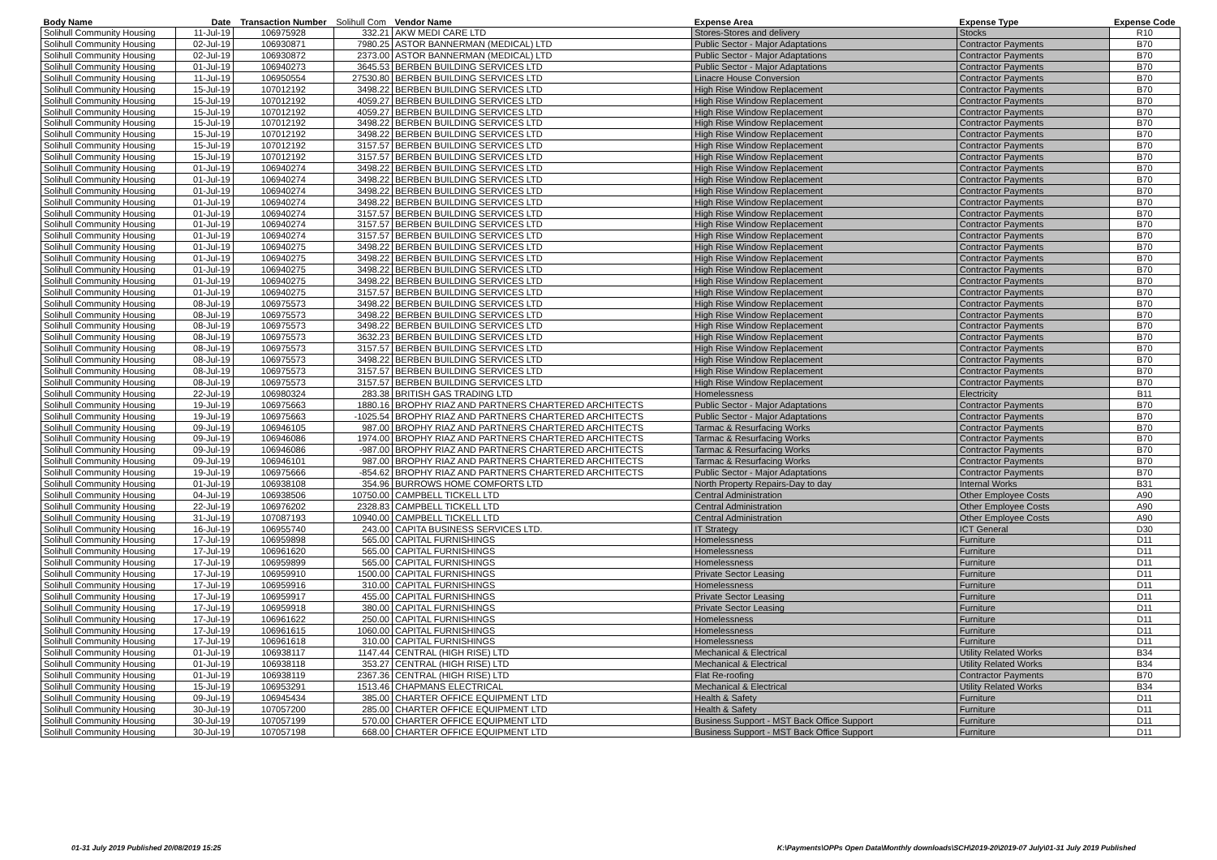| Body Name | Date | Transaction Number | Solihull Com | Vendor Name | Expense Area | Expense Type | Expense Code |
| --- | --- | --- | --- | --- | --- | --- | --- |
| Solihull Community Housing | 11-Jul-19 | 106975928 | 332.21 | AKW MEDI CARE LTD | Stores-Stores and delivery | Stocks | R10 |
| Solihull Community Housing | 02-Jul-19 | 106930871 | 7980.25 | ASTOR BANNERMAN (MEDICAL) LTD | Public Sector - Major Adaptations | Contractor Payments | B70 |
| Solihull Community Housing | 02-Jul-19 | 106930872 | 2373.00 | ASTOR BANNERMAN (MEDICAL) LTD | Public Sector - Major Adaptations | Contractor Payments | B70 |
| Solihull Community Housing | 01-Jul-19 | 106940273 | 3645.53 | BERBEN BUILDING SERVICES LTD | Public Sector - Major Adaptations | Contractor Payments | B70 |
| Solihull Community Housing | 11-Jul-19 | 106950554 | 27530.80 | BERBEN BUILDING SERVICES LTD | Linacre House Conversion | Contractor Payments | B70 |
| Solihull Community Housing | 15-Jul-19 | 107012192 | 3498.22 | BERBEN BUILDING SERVICES LTD | High Rise Window Replacement | Contractor Payments | B70 |
| Solihull Community Housing | 15-Jul-19 | 107012192 | 4059.27 | BERBEN BUILDING SERVICES LTD | High Rise Window Replacement | Contractor Payments | B70 |
| Solihull Community Housing | 15-Jul-19 | 107012192 | 4059.27 | BERBEN BUILDING SERVICES LTD | High Rise Window Replacement | Contractor Payments | B70 |
| Solihull Community Housing | 15-Jul-19 | 107012192 | 3498.22 | BERBEN BUILDING SERVICES LTD | High Rise Window Replacement | Contractor Payments | B70 |
| Solihull Community Housing | 15-Jul-19 | 107012192 | 3498.22 | BERBEN BUILDING SERVICES LTD | High Rise Window Replacement | Contractor Payments | B70 |
| Solihull Community Housing | 15-Jul-19 | 107012192 | 3157.57 | BERBEN BUILDING SERVICES LTD | High Rise Window Replacement | Contractor Payments | B70 |
| Solihull Community Housing | 15-Jul-19 | 107012192 | 3157.57 | BERBEN BUILDING SERVICES LTD | High Rise Window Replacement | Contractor Payments | B70 |
| Solihull Community Housing | 01-Jul-19 | 106940274 | 3498.22 | BERBEN BUILDING SERVICES LTD | High Rise Window Replacement | Contractor Payments | B70 |
| Solihull Community Housing | 01-Jul-19 | 106940274 | 3498.22 | BERBEN BUILDING SERVICES LTD | High Rise Window Replacement | Contractor Payments | B70 |
| Solihull Community Housing | 01-Jul-19 | 106940274 | 3498.22 | BERBEN BUILDING SERVICES LTD | High Rise Window Replacement | Contractor Payments | B70 |
| Solihull Community Housing | 01-Jul-19 | 106940274 | 3498.22 | BERBEN BUILDING SERVICES LTD | High Rise Window Replacement | Contractor Payments | B70 |
| Solihull Community Housing | 01-Jul-19 | 106940274 | 3157.57 | BERBEN BUILDING SERVICES LTD | High Rise Window Replacement | Contractor Payments | B70 |
| Solihull Community Housing | 01-Jul-19 | 106940274 | 3157.57 | BERBEN BUILDING SERVICES LTD | High Rise Window Replacement | Contractor Payments | B70 |
| Solihull Community Housing | 01-Jul-19 | 106940274 | 3157.57 | BERBEN BUILDING SERVICES LTD | High Rise Window Replacement | Contractor Payments | B70 |
| Solihull Community Housing | 01-Jul-19 | 106940275 | 3498.22 | BERBEN BUILDING SERVICES LTD | High Rise Window Replacement | Contractor Payments | B70 |
| Solihull Community Housing | 01-Jul-19 | 106940275 | 3498.22 | BERBEN BUILDING SERVICES LTD | High Rise Window Replacement | Contractor Payments | B70 |
| Solihull Community Housing | 01-Jul-19 | 106940275 | 3498.22 | BERBEN BUILDING SERVICES LTD | High Rise Window Replacement | Contractor Payments | B70 |
| Solihull Community Housing | 01-Jul-19 | 106940275 | 3498.22 | BERBEN BUILDING SERVICES LTD | High Rise Window Replacement | Contractor Payments | B70 |
| Solihull Community Housing | 01-Jul-19 | 106940275 | 3157.57 | BERBEN BUILDING SERVICES LTD | High Rise Window Replacement | Contractor Payments | B70 |
| Solihull Community Housing | 08-Jul-19 | 106975573 | 3498.22 | BERBEN BUILDING SERVICES LTD | High Rise Window Replacement | Contractor Payments | B70 |
| Solihull Community Housing | 08-Jul-19 | 106975573 | 3498.22 | BERBEN BUILDING SERVICES LTD | High Rise Window Replacement | Contractor Payments | B70 |
| Solihull Community Housing | 08-Jul-19 | 106975573 | 3498.22 | BERBEN BUILDING SERVICES LTD | High Rise Window Replacement | Contractor Payments | B70 |
| Solihull Community Housing | 08-Jul-19 | 106975573 | 3632.23 | BERBEN BUILDING SERVICES LTD | High Rise Window Replacement | Contractor Payments | B70 |
| Solihull Community Housing | 08-Jul-19 | 106975573 | 3157.57 | BERBEN BUILDING SERVICES LTD | High Rise Window Replacement | Contractor Payments | B70 |
| Solihull Community Housing | 08-Jul-19 | 106975573 | 3498.22 | BERBEN BUILDING SERVICES LTD | High Rise Window Replacement | Contractor Payments | B70 |
| Solihull Community Housing | 08-Jul-19 | 106975573 | 3157.57 | BERBEN BUILDING SERVICES LTD | High Rise Window Replacement | Contractor Payments | B70 |
| Solihull Community Housing | 08-Jul-19 | 106975573 | 3157.57 | BERBEN BUILDING SERVICES LTD | High Rise Window Replacement | Contractor Payments | B70 |
| Solihull Community Housing | 22-Jul-19 | 106980324 | 283.38 | BRITISH GAS TRADING LTD | Homelessness | Electricity | B11 |
| Solihull Community Housing | 19-Jul-19 | 106975663 | 1880.16 | BROPHY RIAZ AND PARTNERS CHARTERED ARCHITECTS | Public Sector - Major Adaptations | Contractor Payments | B70 |
| Solihull Community Housing | 19-Jul-19 | 106975663 | -1025.54 | BROPHY RIAZ AND PARTNERS CHARTERED ARCHITECTS | Public Sector - Major Adaptations | Contractor Payments | B70 |
| Solihull Community Housing | 09-Jul-19 | 106946105 | 987.00 | BROPHY RIAZ AND PARTNERS CHARTERED ARCHITECTS | Tarmac & Resurfacing Works | Contractor Payments | B70 |
| Solihull Community Housing | 09-Jul-19 | 106946086 | 1974.00 | BROPHY RIAZ AND PARTNERS CHARTERED ARCHITECTS | Tarmac & Resurfacing Works | Contractor Payments | B70 |
| Solihull Community Housing | 09-Jul-19 | 106946086 | -987.00 | BROPHY RIAZ AND PARTNERS CHARTERED ARCHITECTS | Tarmac & Resurfacing Works | Contractor Payments | B70 |
| Solihull Community Housing | 09-Jul-19 | 106946101 | 987.00 | BROPHY RIAZ AND PARTNERS CHARTERED ARCHITECTS | Tarmac & Resurfacing Works | Contractor Payments | B70 |
| Solihull Community Housing | 19-Jul-19 | 106975666 | -854.62 | BROPHY RIAZ AND PARTNERS CHARTERED ARCHITECTS | Public Sector - Major Adaptations | Contractor Payments | B70 |
| Solihull Community Housing | 01-Jul-19 | 106938108 | 354.96 | BURROWS HOME COMFORTS LTD | North Property Repairs-Day to day | Internal Works | B31 |
| Solihull Community Housing | 04-Jul-19 | 106938506 | 10750.00 | CAMPBELL TICKELL LTD | Central Administration | Other Employee Costs | A90 |
| Solihull Community Housing | 22-Jul-19 | 106976202 | 2328.83 | CAMPBELL TICKELL LTD | Central Administration | Other Employee Costs | A90 |
| Solihull Community Housing | 31-Jul-19 | 107087193 | 10940.00 | CAMPBELL TICKELL LTD | Central Administration | Other Employee Costs | A90 |
| Solihull Community Housing | 16-Jul-19 | 106955740 | 243.00 | CAPITA BUSINESS SERVICES LTD. | IT Strategy | ICT General | D30 |
| Solihull Community Housing | 17-Jul-19 | 106959898 | 565.00 | CAPITAL FURNISHINGS | Homelessness | Furniture | D11 |
| Solihull Community Housing | 17-Jul-19 | 106961620 | 565.00 | CAPITAL FURNISHINGS | Homelessness | Furniture | D11 |
| Solihull Community Housing | 17-Jul-19 | 106959899 | 565.00 | CAPITAL FURNISHINGS | Homelessness | Furniture | D11 |
| Solihull Community Housing | 17-Jul-19 | 106959910 | 1500.00 | CAPITAL FURNISHINGS | Private Sector Leasing | Furniture | D11 |
| Solihull Community Housing | 17-Jul-19 | 106959916 | 310.00 | CAPITAL FURNISHINGS | Homelessness | Furniture | D11 |
| Solihull Community Housing | 17-Jul-19 | 106959917 | 455.00 | CAPITAL FURNISHINGS | Private Sector Leasing | Furniture | D11 |
| Solihull Community Housing | 17-Jul-19 | 106959918 | 380.00 | CAPITAL FURNISHINGS | Private Sector Leasing | Furniture | D11 |
| Solihull Community Housing | 17-Jul-19 | 106961622 | 250.00 | CAPITAL FURNISHINGS | Homelessness | Furniture | D11 |
| Solihull Community Housing | 17-Jul-19 | 106961615 | 1060.00 | CAPITAL FURNISHINGS | Homelessness | Furniture | D11 |
| Solihull Community Housing | 17-Jul-19 | 106961618 | 310.00 | CAPITAL FURNISHINGS | Homelessness | Furniture | D11 |
| Solihull Community Housing | 01-Jul-19 | 106938117 | 1147.44 | CENTRAL (HIGH RISE) LTD | Mechanical & Electrical | Utility Related Works | B34 |
| Solihull Community Housing | 01-Jul-19 | 106938118 | 353.27 | CENTRAL (HIGH RISE) LTD | Mechanical & Electrical | Utility Related Works | B34 |
| Solihull Community Housing | 01-Jul-19 | 106938119 | 2367.36 | CENTRAL (HIGH RISE) LTD | Flat Re-roofing | Contractor Payments | B70 |
| Solihull Community Housing | 15-Jul-19 | 106953291 | 1513.46 | CHAPMANS ELECTRICAL | Mechanical & Electrical | Utility Related Works | B34 |
| Solihull Community Housing | 09-Jul-19 | 106945434 | 385.00 | CHARTER OFFICE EQUIPMENT LTD | Health & Safety | Furniture | D11 |
| Solihull Community Housing | 30-Jul-19 | 107057200 | 285.00 | CHARTER OFFICE EQUIPMENT LTD | Health & Safety | Furniture | D11 |
| Solihull Community Housing | 30-Jul-19 | 107057199 | 570.00 | CHARTER OFFICE EQUIPMENT LTD | Business Support - MST Back Office Support | Furniture | D11 |
| Solihull Community Housing | 30-Jul-19 | 107057198 | 668.00 | CHARTER OFFICE EQUIPMENT LTD | Business Support - MST Back Office Support | Furniture | D11 |
01-31 July 2019 Published 20/08/2019 15:25 K:\Payments\OPPs Open Data\Monthly downloads\SCH\2019-20\2019-07 July\01-31 July 2019 Published